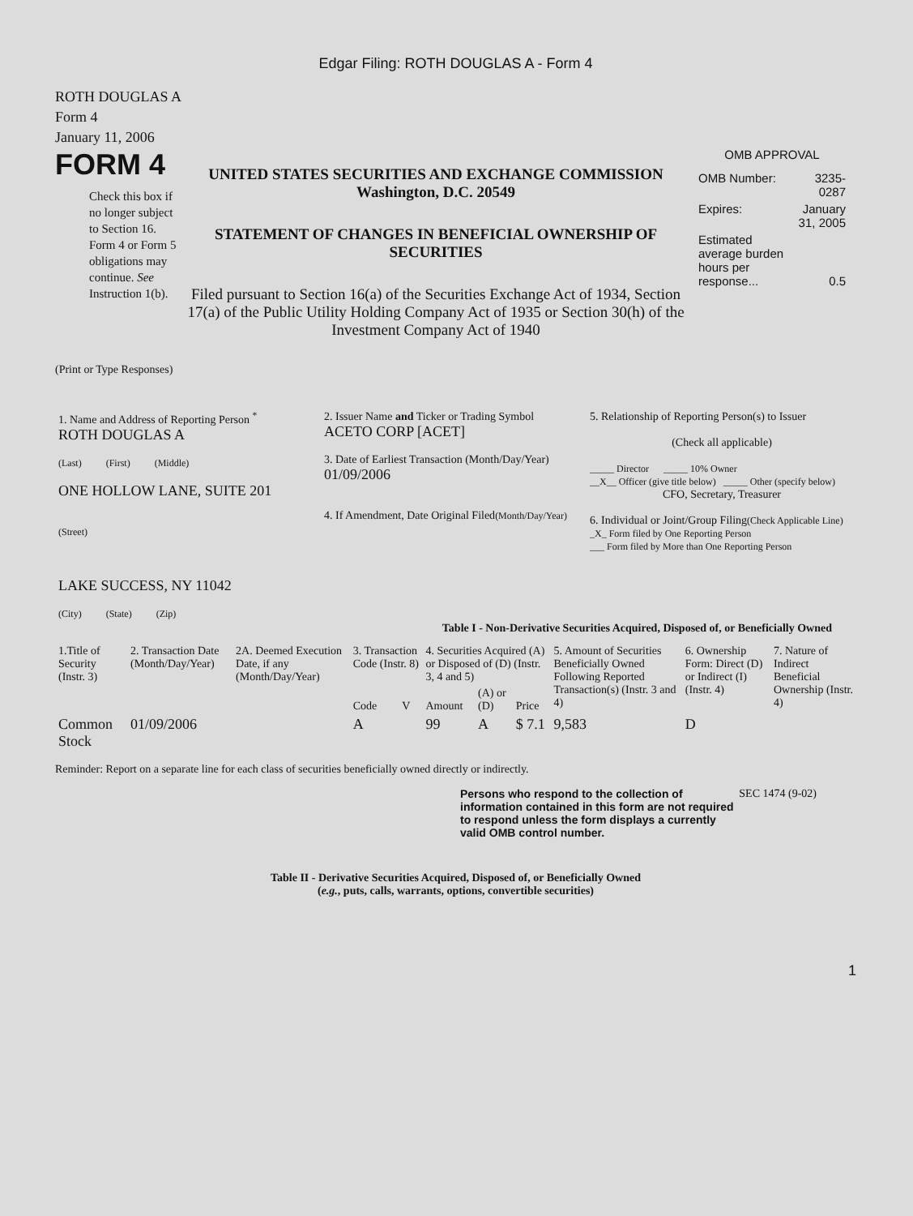Edgar Filing: ROTH DOUGLAS A - Form 4
ROTH DOUGLAS A
Form 4
January 11, 2006
FORM 4
Check this box if no longer subject to Section 16. Form 4 or Form 5 obligations may continue. See Instruction 1(b).
UNITED STATES SECURITIES AND EXCHANGE COMMISSION
Washington, D.C. 20549
STATEMENT OF CHANGES IN BENEFICIAL OWNERSHIP OF SECURITIES
Filed pursuant to Section 16(a) of the Securities Exchange Act of 1934, Section 17(a) of the Public Utility Holding Company Act of 1935 or Section 30(h) of the Investment Company Act of 1940
OMB APPROVAL
| OMB Number: | 3235-0287 |
| Expires: | January 31, 2005 |
| Estimated average burden hours per response... | 0.5 |
(Print or Type Responses)
| 1. Name and Address of Reporting Person <sup>*</sup> ROTH DOUGLAS A (Last) (First) (Middle) ONE HOLLOW LANE, SUITE 201 (Street) LAKE SUCCESS, NY 11042 (City) (State) (Zip) | 2. Issuer Name and Ticker or Trading Symbol ACETO CORP [ACET] 3. Date of Earliest Transaction (Month/Day/Year) 01/09/2006 4. If Amendment, Date Original Filed (Month/Day/Year) | 5. Relationship of Reporting Person(s) to Issuer (Check all applicable) _____ Director _____ 10% Owner __X__ Officer (give title below) _____ Other (specify below) CFO, Secretary, Treasurer 6. Individual or Joint/Group Filing (Check Applicable Line) _X_ Form filed by One Reporting Person ___ Form filed by More than One Reporting Person |
Table I - Non-Derivative Securities Acquired, Disposed of, or Beneficially Owned
| 1.Title of Security (Instr. 3) | 2. Transaction Date (Month/Day/Year) | 2A. Deemed Execution Date, if any (Month/Day/Year) | 3. Transaction Code (Instr. 8) | | 4. Securities Acquired (A) or Disposed of (D) (Instr. 3, 4 and 5) | | | 5. Amount of Securities Beneficially Owned Following Reported Transaction(s) (Instr. 3 and 4) | 6. Ownership Form: Direct (D) or Indirect (I) (Instr. 4) | 7. Nature of Indirect Beneficial Ownership (Instr. 4) |
| --- | --- | --- | --- | --- | --- | --- | --- | --- | --- | --- |
| | | | Code | V | Amount | (A) or (D) | Price | | | |
| Common Stock | 01/09/2006 | | A | | 99 | A | $ 7.1 | 9,583 | D | |
Reminder: Report on a separate line for each class of securities beneficially owned directly or indirectly.
Persons who respond to the collection of information contained in this form are not required to respond unless the form displays a currently valid OMB control number.
SEC 1474 (9-02)
Table II - Derivative Securities Acquired, Disposed of, or Beneficially Owned
(e.g., puts, calls, warrants, options, convertible securities)
1